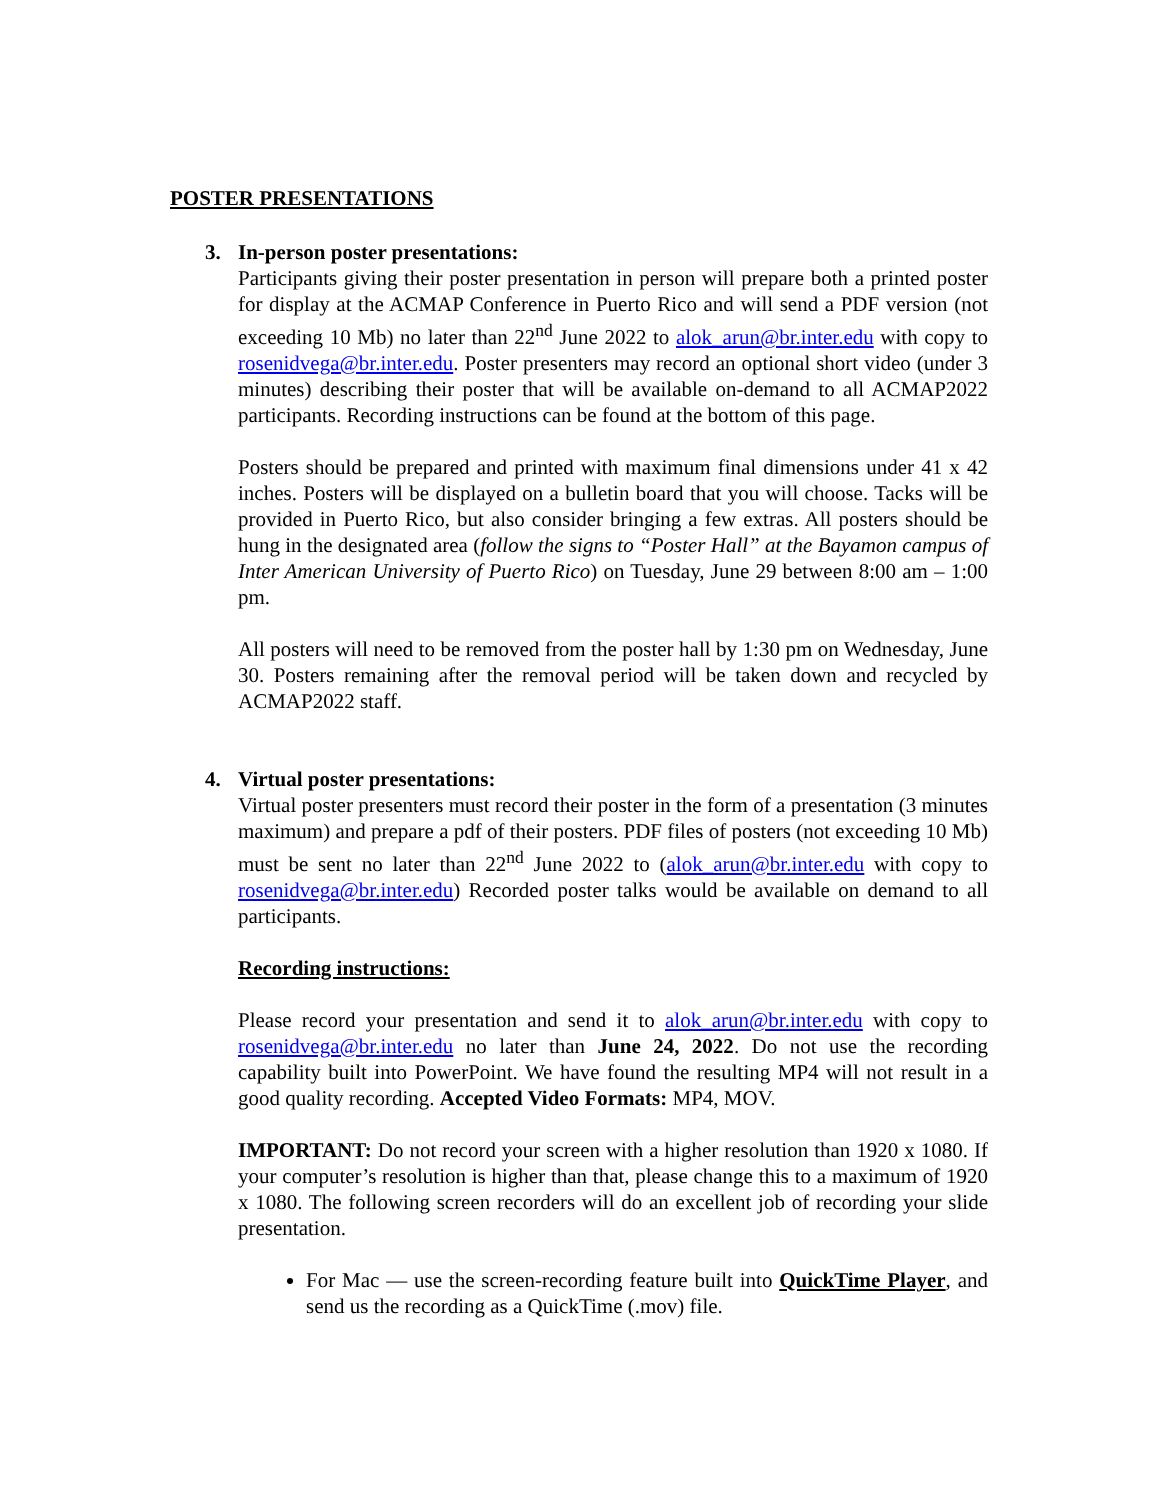POSTER PRESENTATIONS
3. In-person poster presentations:
Participants giving their poster presentation in person will prepare both a printed poster for display at the ACMAP Conference in Puerto Rico and will send a PDF version (not exceeding 10 Mb) no later than 22<sup>nd</sup> June 2022 to alok_arun@br.inter.edu with copy to rosenidvega@br.inter.edu. Poster presenters may record an optional short video (under 3 minutes) describing their poster that will be available on-demand to all ACMAP2022 participants. Recording instructions can be found at the bottom of this page.
Posters should be prepared and printed with maximum final dimensions under 41 x 42 inches. Posters will be displayed on a bulletin board that you will choose. Tacks will be provided in Puerto Rico, but also consider bringing a few extras. All posters should be hung in the designated area (follow the signs to “Poster Hall” at the Bayamon campus of Inter American University of Puerto Rico) on Tuesday, June 29 between 8:00 am – 1:00 pm.
All posters will need to be removed from the poster hall by 1:30 pm on Wednesday, June 30. Posters remaining after the removal period will be taken down and recycled by ACMAP2022 staff.
4. Virtual poster presentations:
Virtual poster presenters must record their poster in the form of a presentation (3 minutes maximum) and prepare a pdf of their posters. PDF files of posters (not exceeding 10 Mb) must be sent no later than 22<sup>nd</sup> June 2022 to (alok_arun@br.inter.edu with copy to rosenidvega@br.inter.edu) Recorded poster talks would be available on demand to all participants.
Recording instructions:
Please record your presentation and send it to alok_arun@br.inter.edu with copy to rosenidvega@br.inter.edu no later than June 24, 2022. Do not use the recording capability built into PowerPoint. We have found the resulting MP4 will not result in a good quality recording. Accepted Video Formats: MP4, MOV.
IMPORTANT: Do not record your screen with a higher resolution than 1920 x 1080. If your computer’s resolution is higher than that, please change this to a maximum of 1920 x 1080. The following screen recorders will do an excellent job of recording your slide presentation.
For Mac — use the screen-recording feature built into QuickTime Player, and send us the recording as a QuickTime (.mov) file.